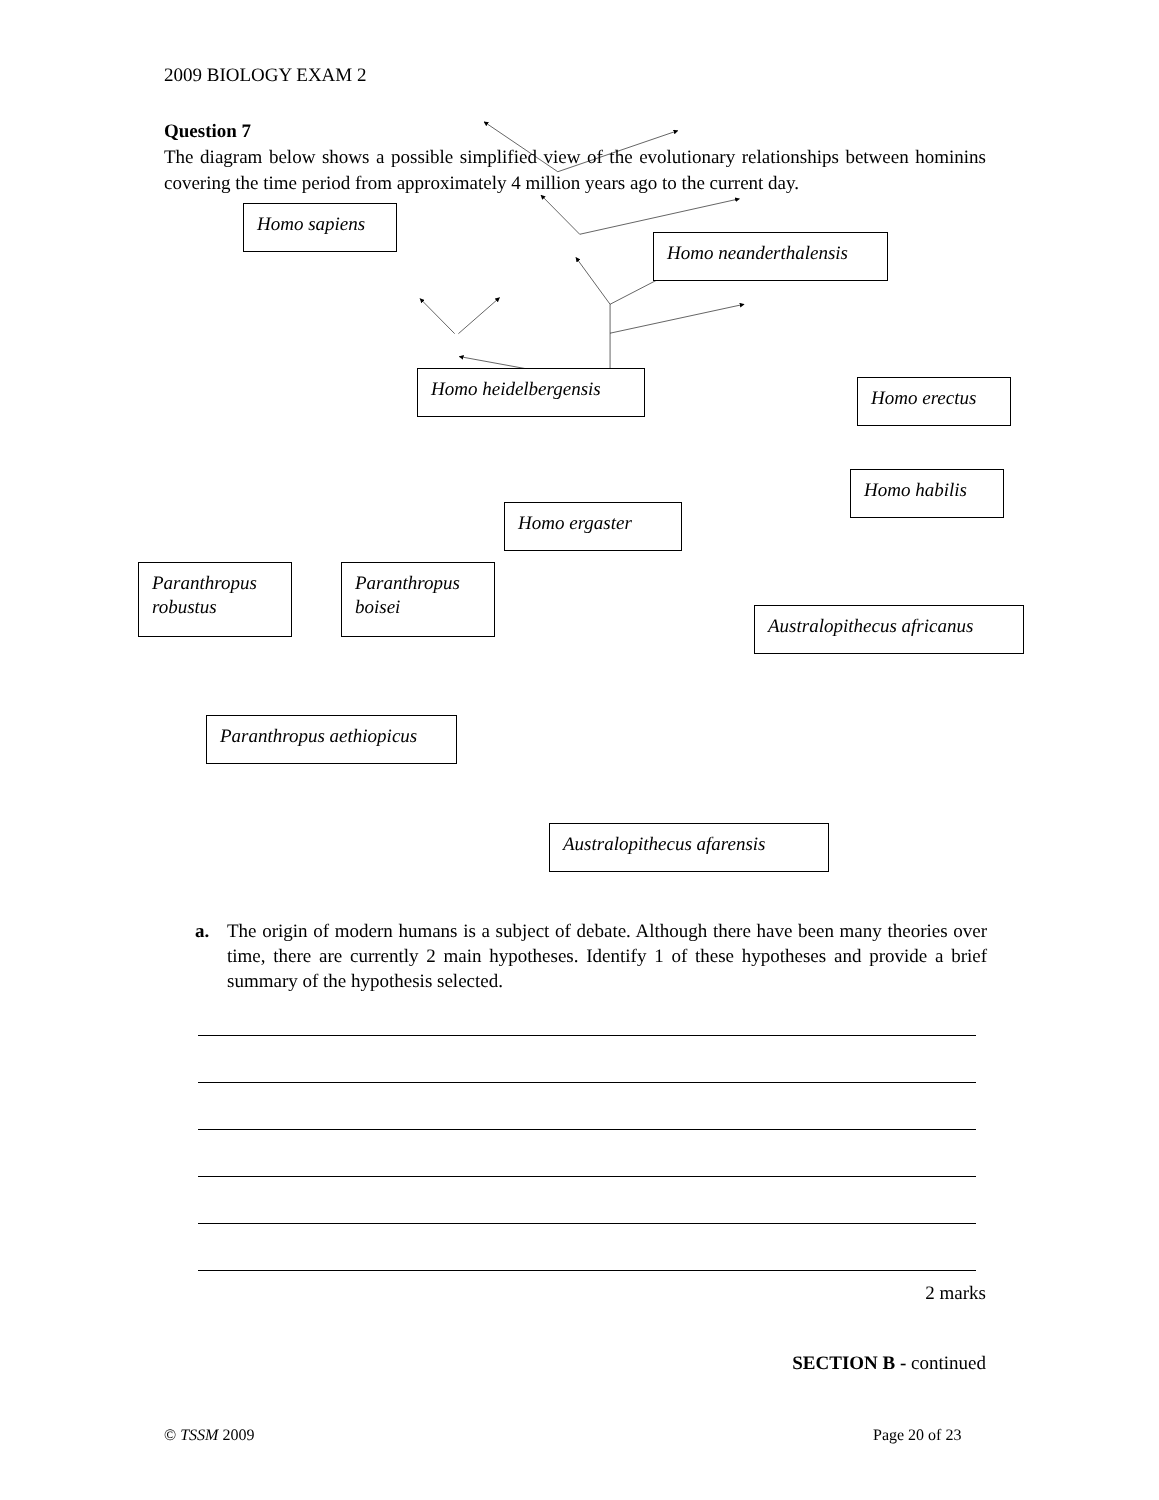2009 BIOLOGY EXAM 2
Question 7
The diagram below shows a possible simplified view of the evolutionary relationships between hominins covering the time period from approximately 4 million years ago to the current day.
Homo sapiens
Homo neanderthalensis
Homo heidelbergensis Homo erectus
Homo habilis
Homo ergaster
Paranthropus robustus
Paranthropus boisei
Australopithecus africanus
Paranthropus aethiopicus
Australopithecus afarensis
a. The origin of modern humans is a subject of debate. Although there have been many theories over time, there are currently 2 main hypotheses. Identify 1 of these hypotheses and provide a brief summary of the hypothesis selected.
2 marks
SECTION B - continued
© TSSM 2009 Page 20 of 23